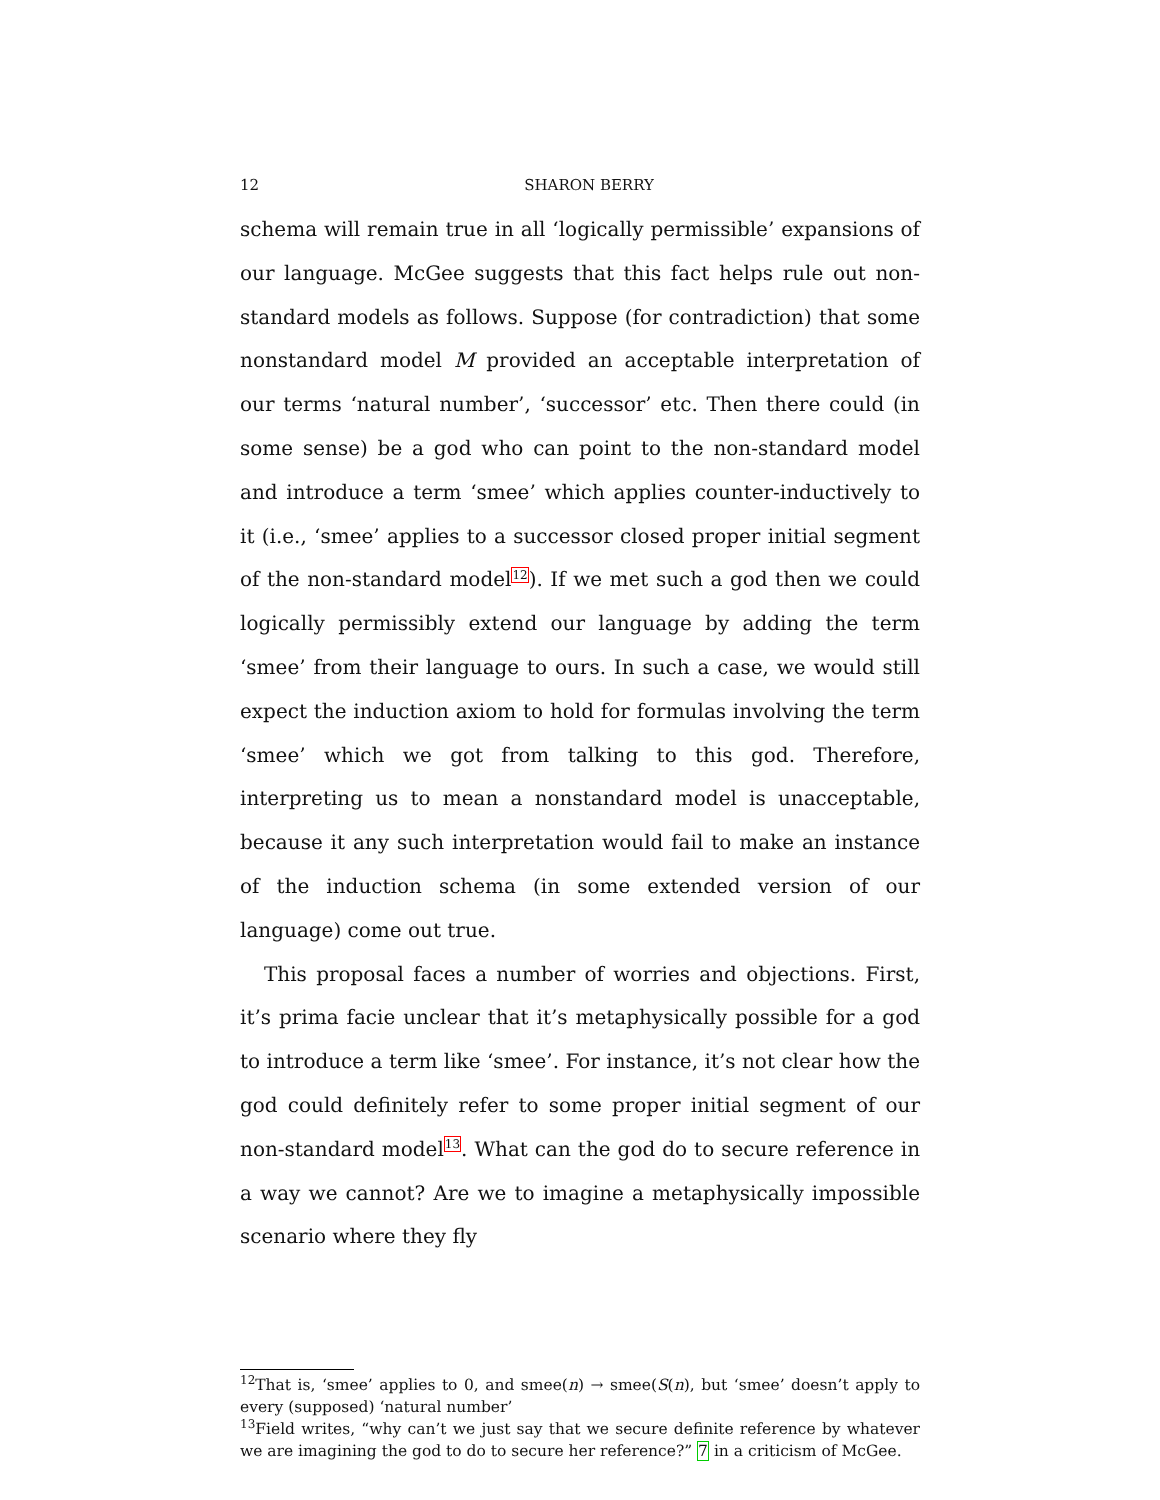12 SHARON BERRY
schema will remain true in all ‘logically permissible’ expansions of our language. McGee suggests that this fact helps rule out non-standard models as follows. Suppose (for contradiction) that some nonstandard model M provided an acceptable interpretation of our terms ‘natural number’, ‘successor’ etc. Then there could (in some sense) be a god who can point to the non-standard model and introduce a term ‘smee’ which applies counter-inductively to it (i.e., ‘smee’ applies to a successor closed proper initial segment of the non-standard model<sup>12</sup>). If we met such a god then we could logically permissibly extend our language by adding the term ‘smee’ from their language to ours. In such a case, we would still expect the induction axiom to hold for formulas involving the term ‘smee’ which we got from talking to this god. Therefore, interpreting us to mean a nonstandard model is unacceptable, because it any such interpretation would fail to make an instance of the induction schema (in some extended version of our language) come out true.
This proposal faces a number of worries and objections. First, it’s prima facie unclear that it’s metaphysically possible for a god to introduce a term like ‘smee’. For instance, it’s not clear how the god could definitely refer to some proper initial segment of our non-standard model<sup>13</sup>. What can the god do to secure reference in a way we cannot? Are we to imagine a metaphysically impossible scenario where they fly
<sup>12</sup> That is, ‘smee’ applies to 0, and smee(n) → smee(S(n), but ‘smee’ doesn’t apply to every (supposed) ‘natural number’
<sup>13</sup> Field writes, “why can’t we just say that we secure definite reference by whatever we are imagining the god to do to secure her reference?” 7 in a criticism of McGee.